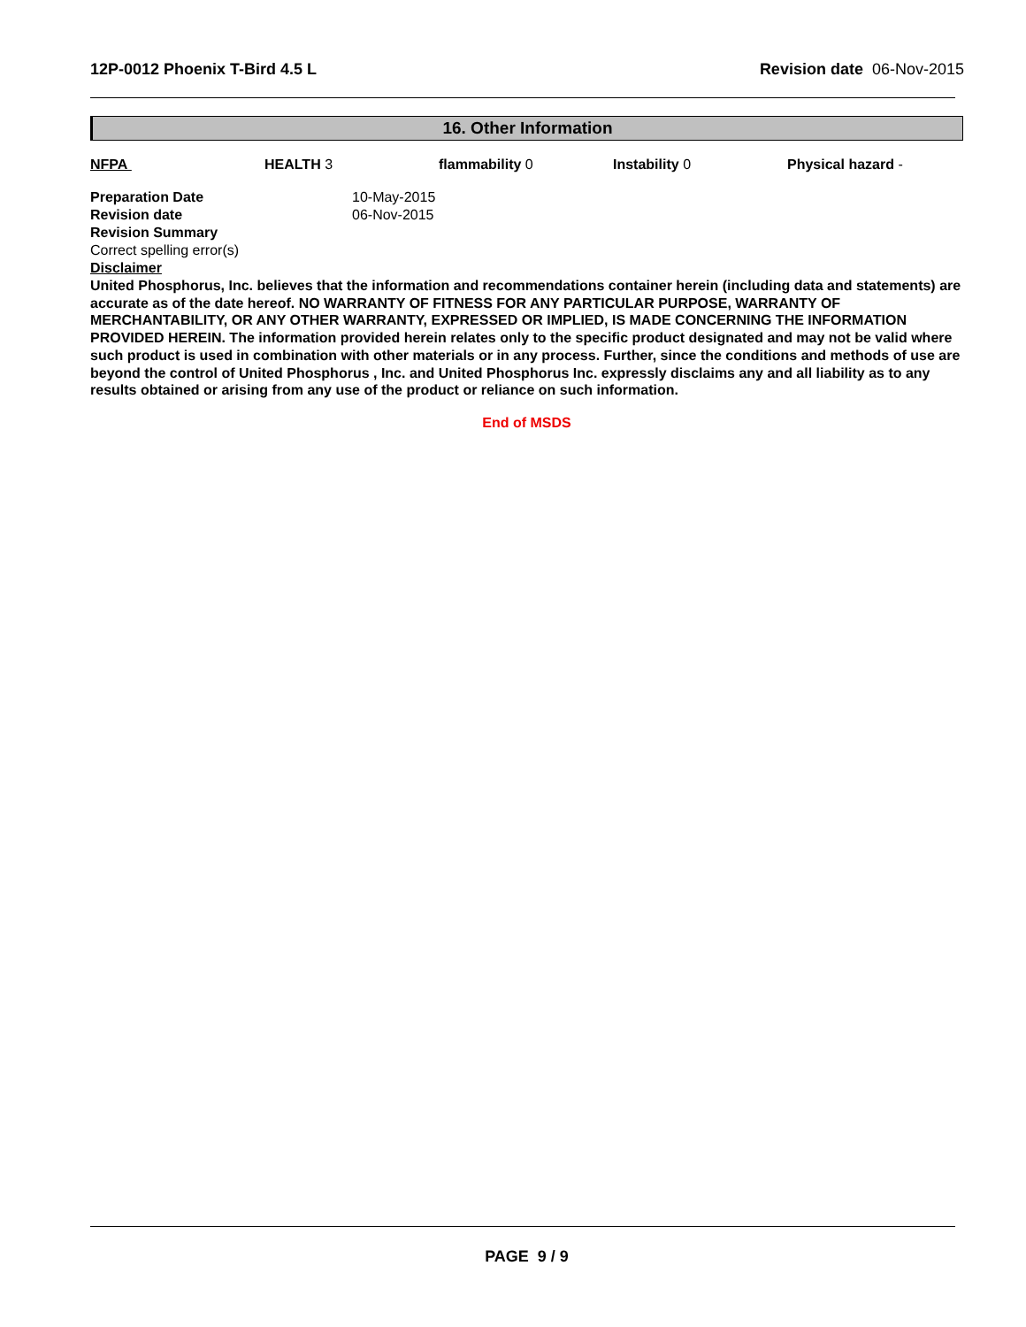12P-0012 Phoenix T-Bird 4.5 L Revision date 06-Nov-2015
16. Other Information
NFPA HEALTH 3 flammability 0 Instability 0 Physical hazard -
| Preparation Date | 10-May-2015 |
| Revision date | 06-Nov-2015 |
| Revision Summary | |
| Correct spelling error(s) | |
| Disclaimer | |
United Phosphorus, Inc. believes that the information and recommendations container herein (including data and statements) are accurate as of the date hereof. NO WARRANTY OF FITNESS FOR ANY PARTICULAR PURPOSE, WARRANTY OF MERCHANTABILITY, OR ANY OTHER WARRANTY, EXPRESSED OR IMPLIED, IS MADE CONCERNING THE INFORMATION PROVIDED HEREIN. The information provided herein relates only to the specific product designated and may not be valid where such product is used in combination with other materials or in any process. Further, since the conditions and methods of use are beyond the control of United Phosphorus , Inc. and United Phosphorus Inc. expressly disclaims any and all liability as to any results obtained or arising from any use of the product or reliance on such information.
End of MSDS
PAGE 9 / 9